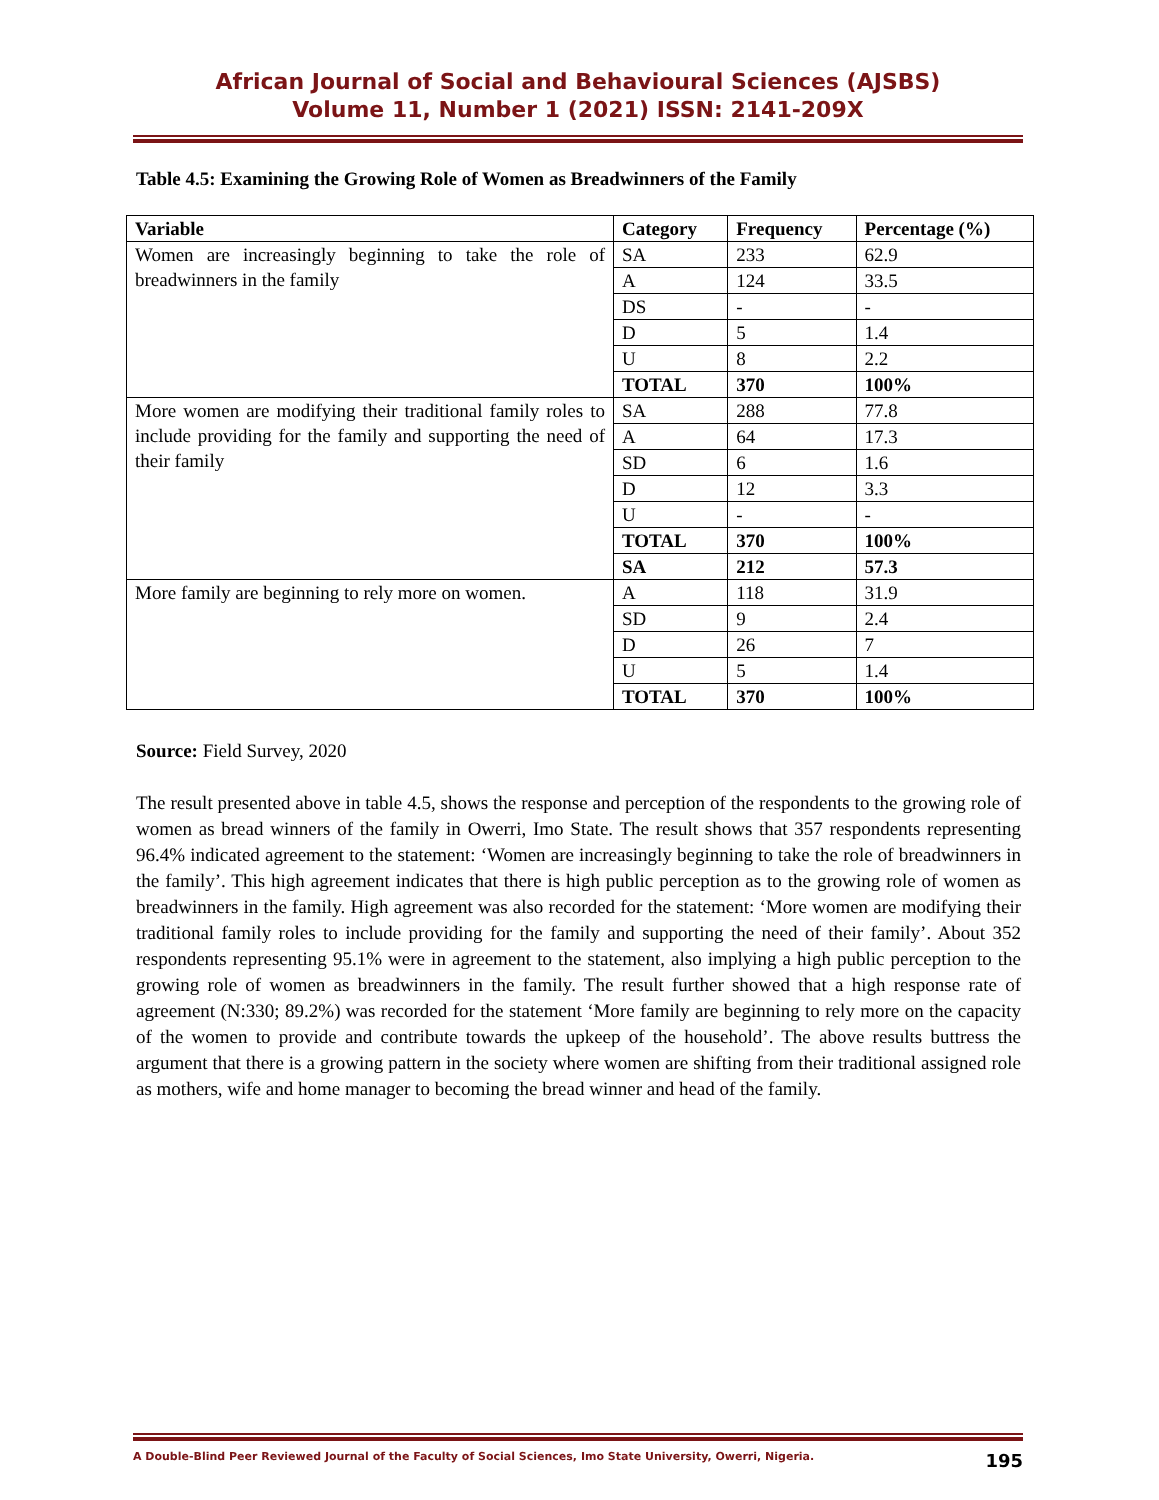African Journal of Social and Behavioural Sciences (AJSBS)
Volume 11, Number 1 (2021) ISSN: 2141-209X
Table 4.5: Examining the Growing Role of Women as Breadwinners of the Family
| Variable | Category | Frequency | Percentage (%) |
| --- | --- | --- | --- |
| Women are increasingly beginning to take the role of breadwinners in the family | SA | 233 | 62.9 |
| | A | 124 | 33.5 |
| | DS | - | - |
| | D | 5 | 1.4 |
| | U | 8 | 2.2 |
| | TOTAL | 370 | 100% |
| More women are modifying their traditional family roles to include providing for the family and supporting the need of their family | SA | 288 | 77.8 |
| | A | 64 | 17.3 |
| | SD | 6 | 1.6 |
| | D | 12 | 3.3 |
| | U | - | - |
| | TOTAL | 370 | 100% |
| | SA | 212 | 57.3 |
| More family are beginning to rely more on women. | A | 118 | 31.9 |
| | SD | 9 | 2.4 |
| | D | 26 | 7 |
| | U | 5 | 1.4 |
| | TOTAL | 370 | 100% |
Source: Field Survey, 2020
The result presented above in table 4.5, shows the response and perception of the respondents to the growing role of women as bread winners of the family in Owerri, Imo State. The result shows that 357 respondents representing 96.4% indicated agreement to the statement: ‘Women are increasingly beginning to take the role of breadwinners in the family’. This high agreement indicates that there is high public perception as to the growing role of women as breadwinners in the family. High agreement was also recorded for the statement: ‘More women are modifying their traditional family roles to include providing for the family and supporting the need of their family’. About 352 respondents representing 95.1% were in agreement to the statement, also implying a high public perception to the growing role of women as breadwinners in the family. The result further showed that a high response rate of agreement (N:330; 89.2%) was recorded for the statement ‘More family are beginning to rely more on the capacity of the women to provide and contribute towards the upkeep of the household’. The above results buttress the argument that there is a growing pattern in the society where women are shifting from their traditional assigned role as mothers, wife and home manager to becoming the bread winner and head of the family.
A Double-Blind Peer Reviewed Journal of the Faculty of Social Sciences, Imo State University, Owerri, Nigeria. 195